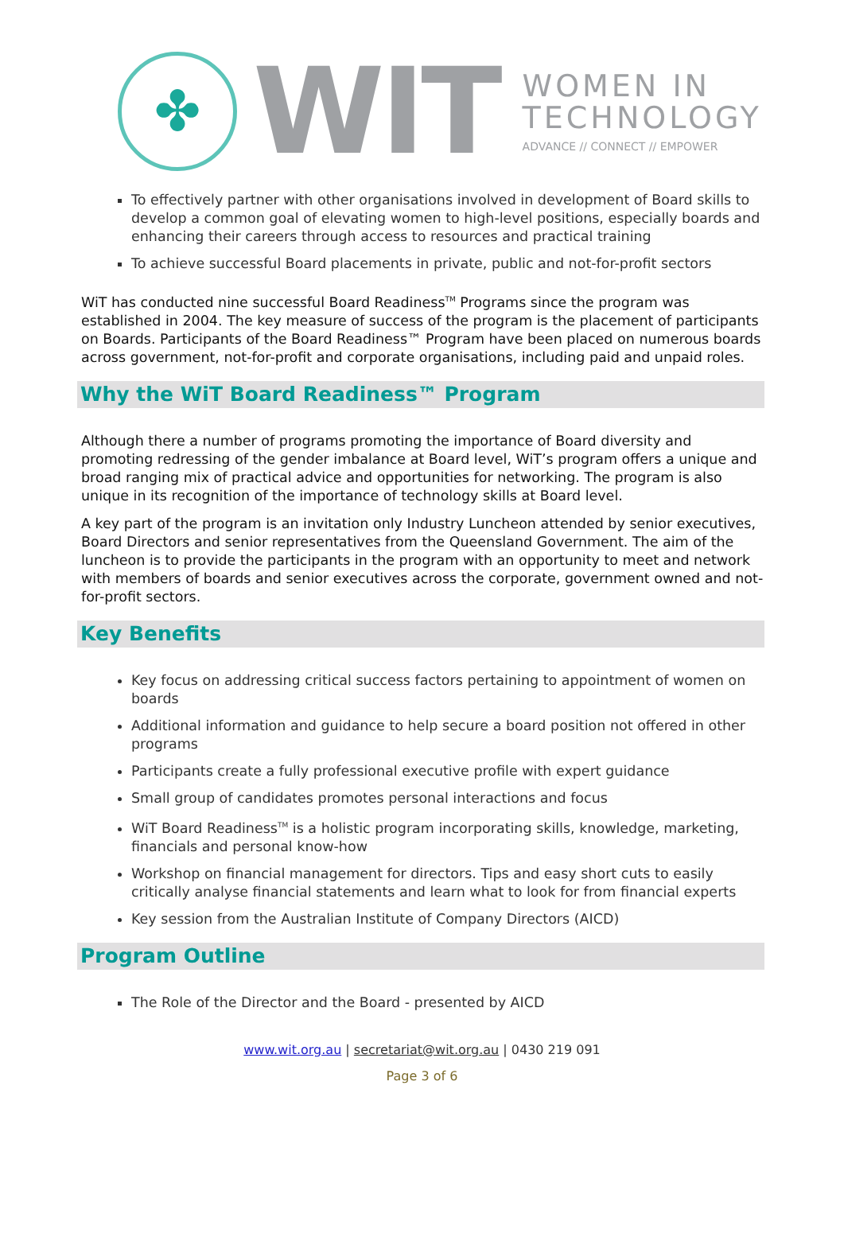✤
WIT
WOMEN IN
TECHNOLOGY
ADVANCE // CONNECT // EMPOWER
To effectively partner with other organisations involved in development of Board skills to develop a common goal of elevating women to high-level positions, especially boards and enhancing their careers through access to resources and practical training
To achieve successful Board placements in private, public and not-for-profit sectors
WiT has conducted nine successful Board Readiness<sup>TM</sup> Programs since the program was established in 2004. The key measure of success of the program is the placement of participants on Boards. Participants of the Board Readiness™ Program have been placed on numerous boards across government, not-for-profit and corporate organisations, including paid and unpaid roles.
Why the WiT Board Readiness™ Program
Although there a number of programs promoting the importance of Board diversity and promoting redressing of the gender imbalance at Board level, WiT’s program offers a unique and broad ranging mix of practical advice and opportunities for networking. The program is also unique in its recognition of the importance of technology skills at Board level.
A key part of the program is an invitation only Industry Luncheon attended by senior executives, Board Directors and senior representatives from the Queensland Government. The aim of the luncheon is to provide the participants in the program with an opportunity to meet and network with members of boards and senior executives across the corporate, government owned and not-for-profit sectors.
Key Benefits
Key focus on addressing critical success factors pertaining to appointment of women on boards
Additional information and guidance to help secure a board position not offered in other programs
Participants create a fully professional executive profile with expert guidance
Small group of candidates promotes personal interactions and focus
WiT Board Readiness<sup>TM</sup> is a holistic program incorporating skills, knowledge, marketing, financials and personal know-how
Workshop on financial management for directors. Tips and easy short cuts to easily critically analyse financial statements and learn what to look for from financial experts
Key session from the Australian Institute of Company Directors (AICD)
Program Outline
The Role of the Director and the Board - presented by AICD
www.wit.org.au | secretariat@wit.org.au | 0430 219 091
Page 3 of 6